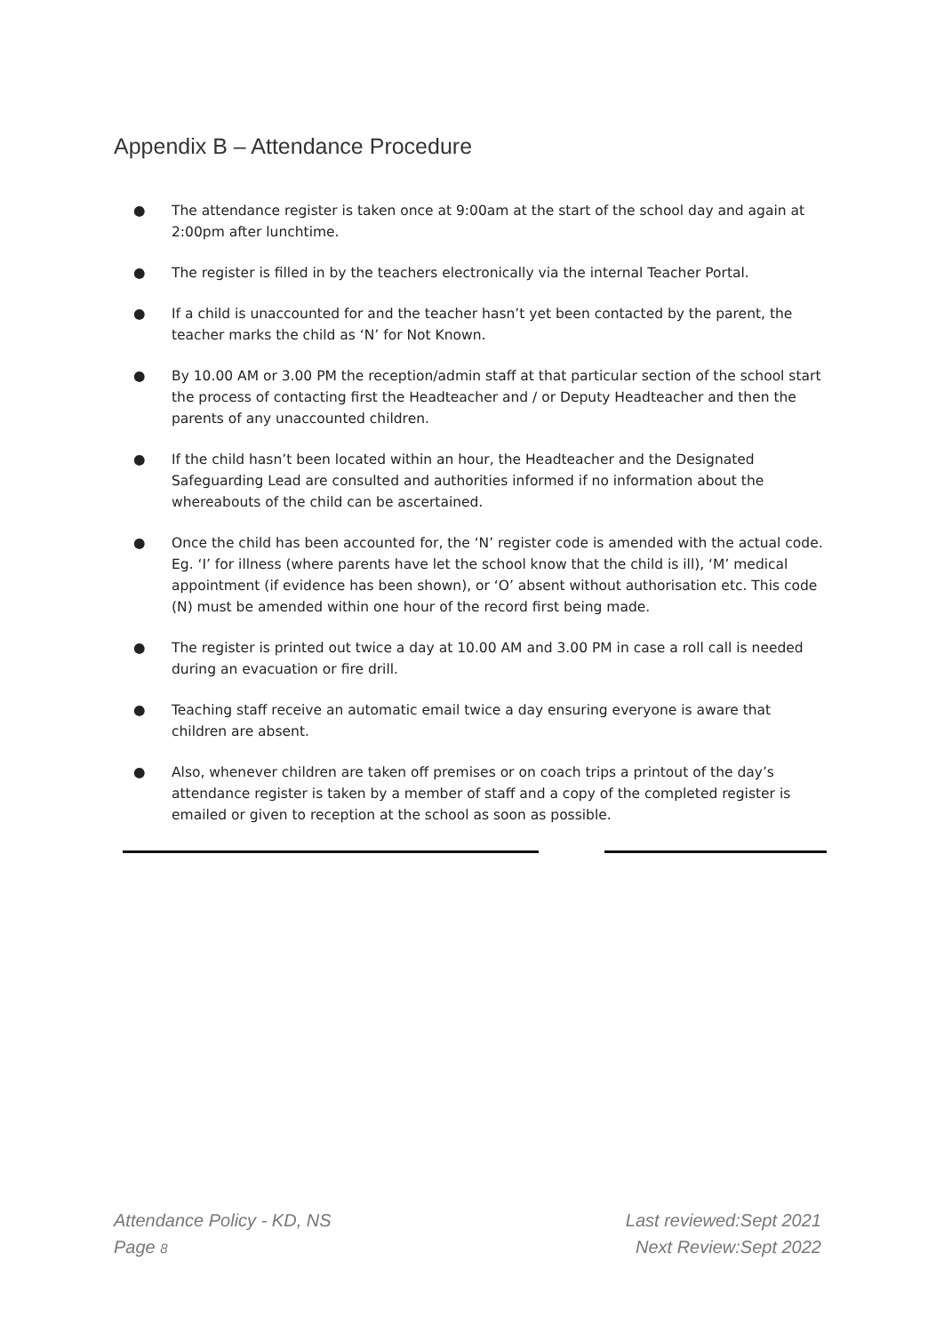Appendix B – Attendance Procedure
● The attendance register is taken once at 9:00am at the start of the school day and again at 2:00pm after lunchtime.
● The register is filled in by the teachers electronically via the internal Teacher Portal.
● If a child is unaccounted for and the teacher hasn’t yet been contacted by the parent, the teacher marks the child as ‘N’ for Not Known.
● By 10.00 AM or 3.00 PM the reception/admin staff at that particular section of the school start the process of contacting first the Headteacher and / or Deputy Headteacher and then the parents of any unaccounted children.
● If the child hasn’t been located within an hour, the Headteacher and the Designated Safeguarding Lead are consulted and authorities informed if no information about the whereabouts of the child can be ascertained.
● Once the child has been accounted for, the ‘N’ register code is amended with the actual code. Eg. ‘I’ for illness (where parents have let the school know that the child is ill), ‘M’ medical appointment (if evidence has been shown), or ‘O’ absent without authorisation etc. This code (N) must be amended within one hour of the record first being made.
● The register is printed out twice a day at 10.00 AM and 3.00 PM in case a roll call is needed during an evacuation or fire drill.
● Teaching staff receive an automatic email twice a day ensuring everyone is aware that children are absent.
● Also, whenever children are taken off premises or on coach trips a printout of the day’s attendance register is taken by a member of staff and a copy of the completed register is emailed or given to reception at the school as soon as possible.
Attendance Policy - KD, NS
Page 8
Last reviewed:Sept 2021
Next Review:Sept 2022